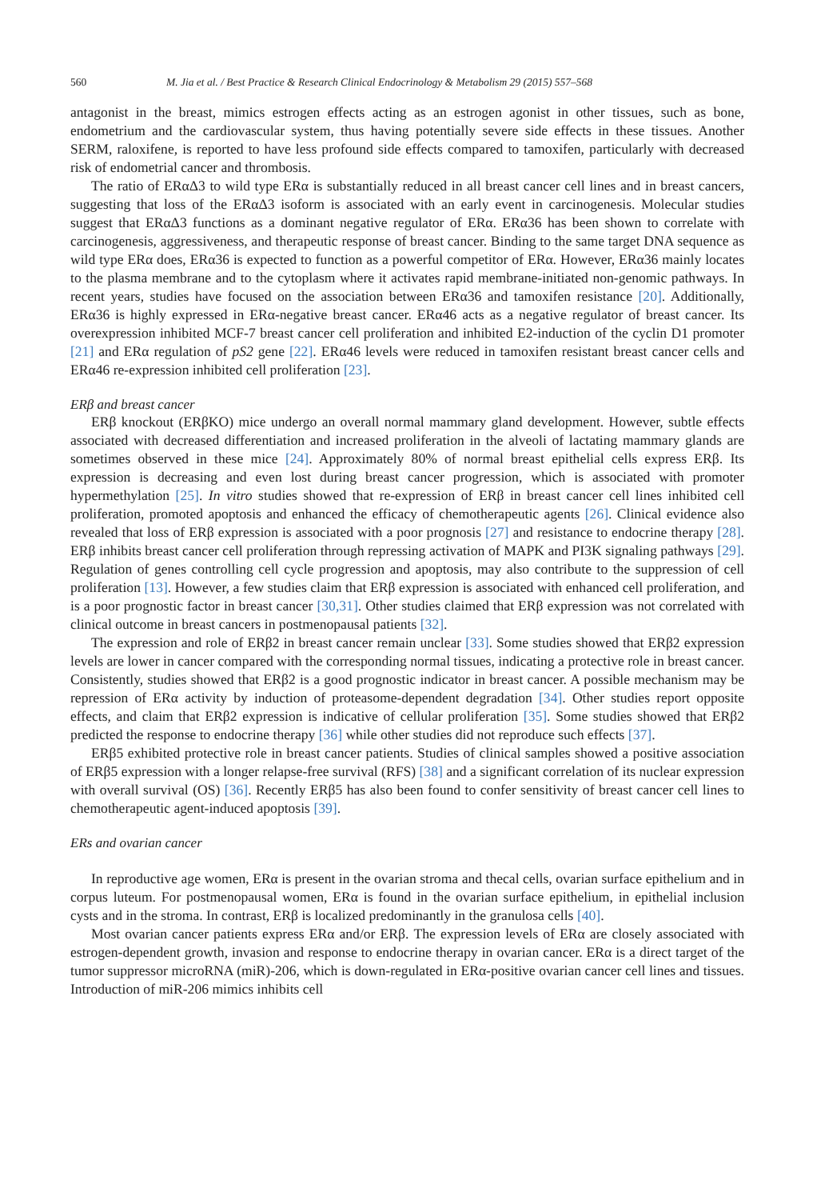560 M. Jia et al. / Best Practice & Research Clinical Endocrinology & Metabolism 29 (2015) 557–568
antagonist in the breast, mimics estrogen effects acting as an estrogen agonist in other tissues, such as bone, endometrium and the cardiovascular system, thus having potentially severe side effects in these tissues. Another SERM, raloxifene, is reported to have less profound side effects compared to tamoxifen, particularly with decreased risk of endometrial cancer and thrombosis.
The ratio of ERαΔ3 to wild type ERα is substantially reduced in all breast cancer cell lines and in breast cancers, suggesting that loss of the ERαΔ3 isoform is associated with an early event in carcinogenesis. Molecular studies suggest that ERαΔ3 functions as a dominant negative regulator of ERα. ERα36 has been shown to correlate with carcinogenesis, aggressiveness, and therapeutic response of breast cancer. Binding to the same target DNA sequence as wild type ERα does, ERα36 is expected to function as a powerful competitor of ERα. However, ERα36 mainly locates to the plasma membrane and to the cytoplasm where it activates rapid membrane-initiated non-genomic pathways. In recent years, studies have focused on the association between ERα36 and tamoxifen resistance [20]. Additionally, ERα36 is highly expressed in ERα-negative breast cancer. ERα46 acts as a negative regulator of breast cancer. Its overexpression inhibited MCF-7 breast cancer cell proliferation and inhibited E2-induction of the cyclin D1 promoter [21] and ERα regulation of pS2 gene [22]. ERα46 levels were reduced in tamoxifen resistant breast cancer cells and ERα46 re-expression inhibited cell proliferation [23].
ERβ and breast cancer
ERβ knockout (ERβKO) mice undergo an overall normal mammary gland development. However, subtle effects associated with decreased differentiation and increased proliferation in the alveoli of lactating mammary glands are sometimes observed in these mice [24]. Approximately 80% of normal breast epithelial cells express ERβ. Its expression is decreasing and even lost during breast cancer progression, which is associated with promoter hypermethylation [25]. In vitro studies showed that re-expression of ERβ in breast cancer cell lines inhibited cell proliferation, promoted apoptosis and enhanced the efficacy of chemotherapeutic agents [26]. Clinical evidence also revealed that loss of ERβ expression is associated with a poor prognosis [27] and resistance to endocrine therapy [28]. ERβ inhibits breast cancer cell proliferation through repressing activation of MAPK and PI3K signaling pathways [29]. Regulation of genes controlling cell cycle progression and apoptosis, may also contribute to the suppression of cell proliferation [13]. However, a few studies claim that ERβ expression is associated with enhanced cell proliferation, and is a poor prognostic factor in breast cancer [30,31]. Other studies claimed that ERβ expression was not correlated with clinical outcome in breast cancers in postmenopausal patients [32].
The expression and role of ERβ2 in breast cancer remain unclear [33]. Some studies showed that ERβ2 expression levels are lower in cancer compared with the corresponding normal tissues, indicating a protective role in breast cancer. Consistently, studies showed that ERβ2 is a good prognostic indicator in breast cancer. A possible mechanism may be repression of ERα activity by induction of proteasome-dependent degradation [34]. Other studies report opposite effects, and claim that ERβ2 expression is indicative of cellular proliferation [35]. Some studies showed that ERβ2 predicted the response to endocrine therapy [36] while other studies did not reproduce such effects [37].
ERβ5 exhibited protective role in breast cancer patients. Studies of clinical samples showed a positive association of ERβ5 expression with a longer relapse-free survival (RFS) [38] and a significant correlation of its nuclear expression with overall survival (OS) [36]. Recently ERβ5 has also been found to confer sensitivity of breast cancer cell lines to chemotherapeutic agent-induced apoptosis [39].
ERs and ovarian cancer
In reproductive age women, ERα is present in the ovarian stroma and thecal cells, ovarian surface epithelium and in corpus luteum. For postmenopausal women, ERα is found in the ovarian surface epithelium, in epithelial inclusion cysts and in the stroma. In contrast, ERβ is localized predominantly in the granulosa cells [40].
Most ovarian cancer patients express ERα and/or ERβ. The expression levels of ERα are closely associated with estrogen-dependent growth, invasion and response to endocrine therapy in ovarian cancer. ERα is a direct target of the tumor suppressor microRNA (miR)-206, which is down-regulated in ERα-positive ovarian cancer cell lines and tissues. Introduction of miR-206 mimics inhibits cell